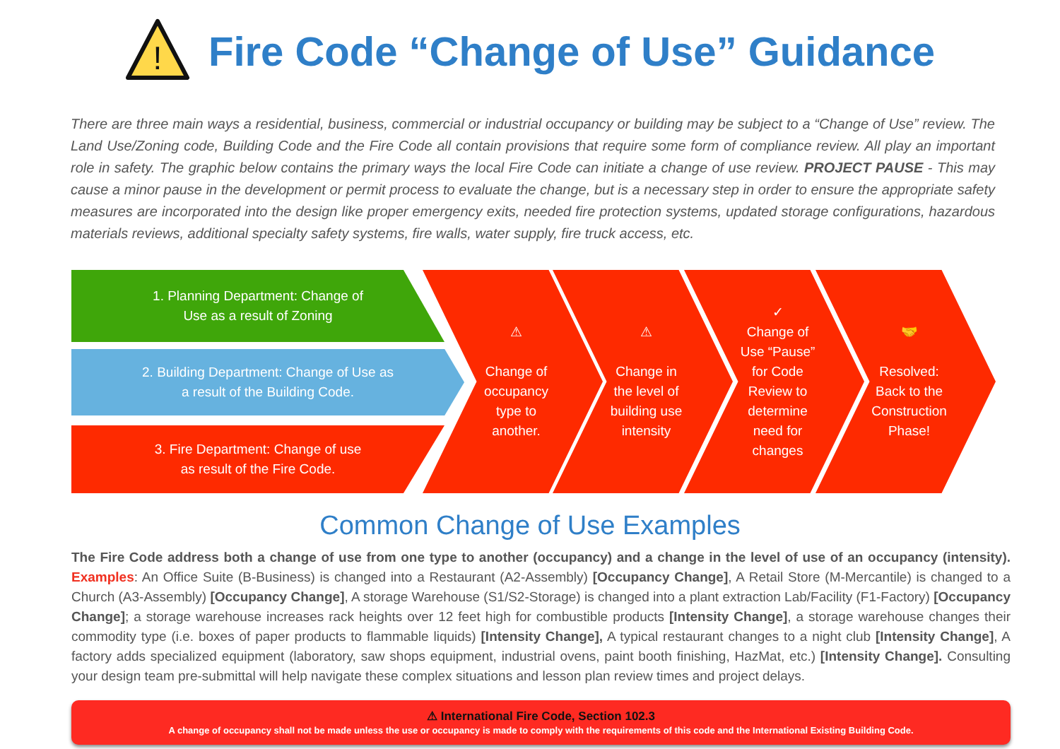!
Fire Code “Change of Use” Guidance
There are three main ways a residential, business, commercial or industrial occupancy or building may be subject to a “Change of Use” review. The Land Use/Zoning code, Building Code and the Fire Code all contain provisions that require some form of compliance review. All play an important role in safety. The graphic below contains the primary ways the local Fire Code can initiate a change of use review. PROJECT PAUSE - This may cause a minor pause in the development or permit process to evaluate the change, but is a necessary step in order to ensure the appropriate safety measures are incorporated into the design like proper emergency exits, needed fire protection systems, updated storage configurations, hazardous materials reviews, additional specialty safety systems, fire walls, water supply, fire truck access, etc.
1. Planning Department: Change of
Use as a result of Zoning
2. Building Department: Change of Use as
a result of the Building Code.
3. Fire Department: Change of use
as result of the Fire Code.
⚠
Change of occupancy type to another.
⚠
Change in the level of building use intensity
✓
Change of Use “Pause” for Code Review to determine need for changes
🤝
Resolved: Back to the Construction Phase!
Common Change of Use Examples
The Fire Code address both a change of use from one type to another (occupancy) and a change in the level of use of an occupancy (intensity). Examples: An Office Suite (B-Business) is changed into a Restaurant (A2-Assembly) [Occupancy Change], A Retail Store (M-Mercantile) is changed to a Church (A3-Assembly) [Occupancy Change], A storage Warehouse (S1/S2-Storage) is changed into a plant extraction Lab/Facility (F1-Factory) [Occupancy Change]; a storage warehouse increases rack heights over 12 feet high for combustible products [Intensity Change], a storage warehouse changes their commodity type (i.e. boxes of paper products to flammable liquids) [Intensity Change], A typical restaurant changes to a night club [Intensity Change], A factory adds specialized equipment (laboratory, saw shops equipment, industrial ovens, paint booth finishing, HazMat, etc.) [Intensity Change]. Consulting your design team pre-submittal will help navigate these complex situations and lesson plan review times and project delays.
⚠ International Fire Code, Section 102.3
A change of occupancy shall not be made unless the use or occupancy is made to comply with the requirements of this code and the International Existing Building Code.